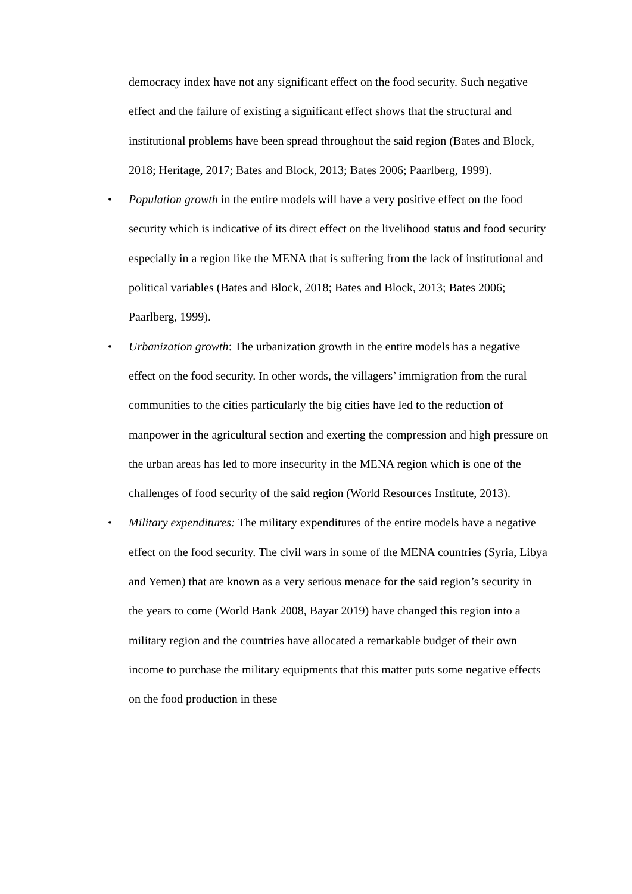democracy index have not any significant effect on the food security. Such negative effect and the failure of existing a significant effect shows that the structural and institutional problems have been spread throughout the said region (Bates and Block, 2018; Heritage, 2017; Bates and Block, 2013; Bates 2006; Paarlberg, 1999).
• Population growth in the entire models will have a very positive effect on the food security which is indicative of its direct effect on the livelihood status and food security especially in a region like the MENA that is suffering from the lack of institutional and political variables (Bates and Block, 2018; Bates and Block, 2013; Bates 2006; Paarlberg, 1999).
• Urbanization growth: The urbanization growth in the entire models has a negative effect on the food security. In other words, the villagers’ immigration from the rural communities to the cities particularly the big cities have led to the reduction of manpower in the agricultural section and exerting the compression and high pressure on the urban areas has led to more insecurity in the MENA region which is one of the challenges of food security of the said region (World Resources Institute, 2013).
• Military expenditures: The military expenditures of the entire models have a negative effect on the food security. The civil wars in some of the MENA countries (Syria, Libya and Yemen) that are known as a very serious menace for the said region’s security in the years to come (World Bank 2008, Bayar 2019) have changed this region into a military region and the countries have allocated a remarkable budget of their own income to purchase the military equipments that this matter puts some negative effects on the food production in these